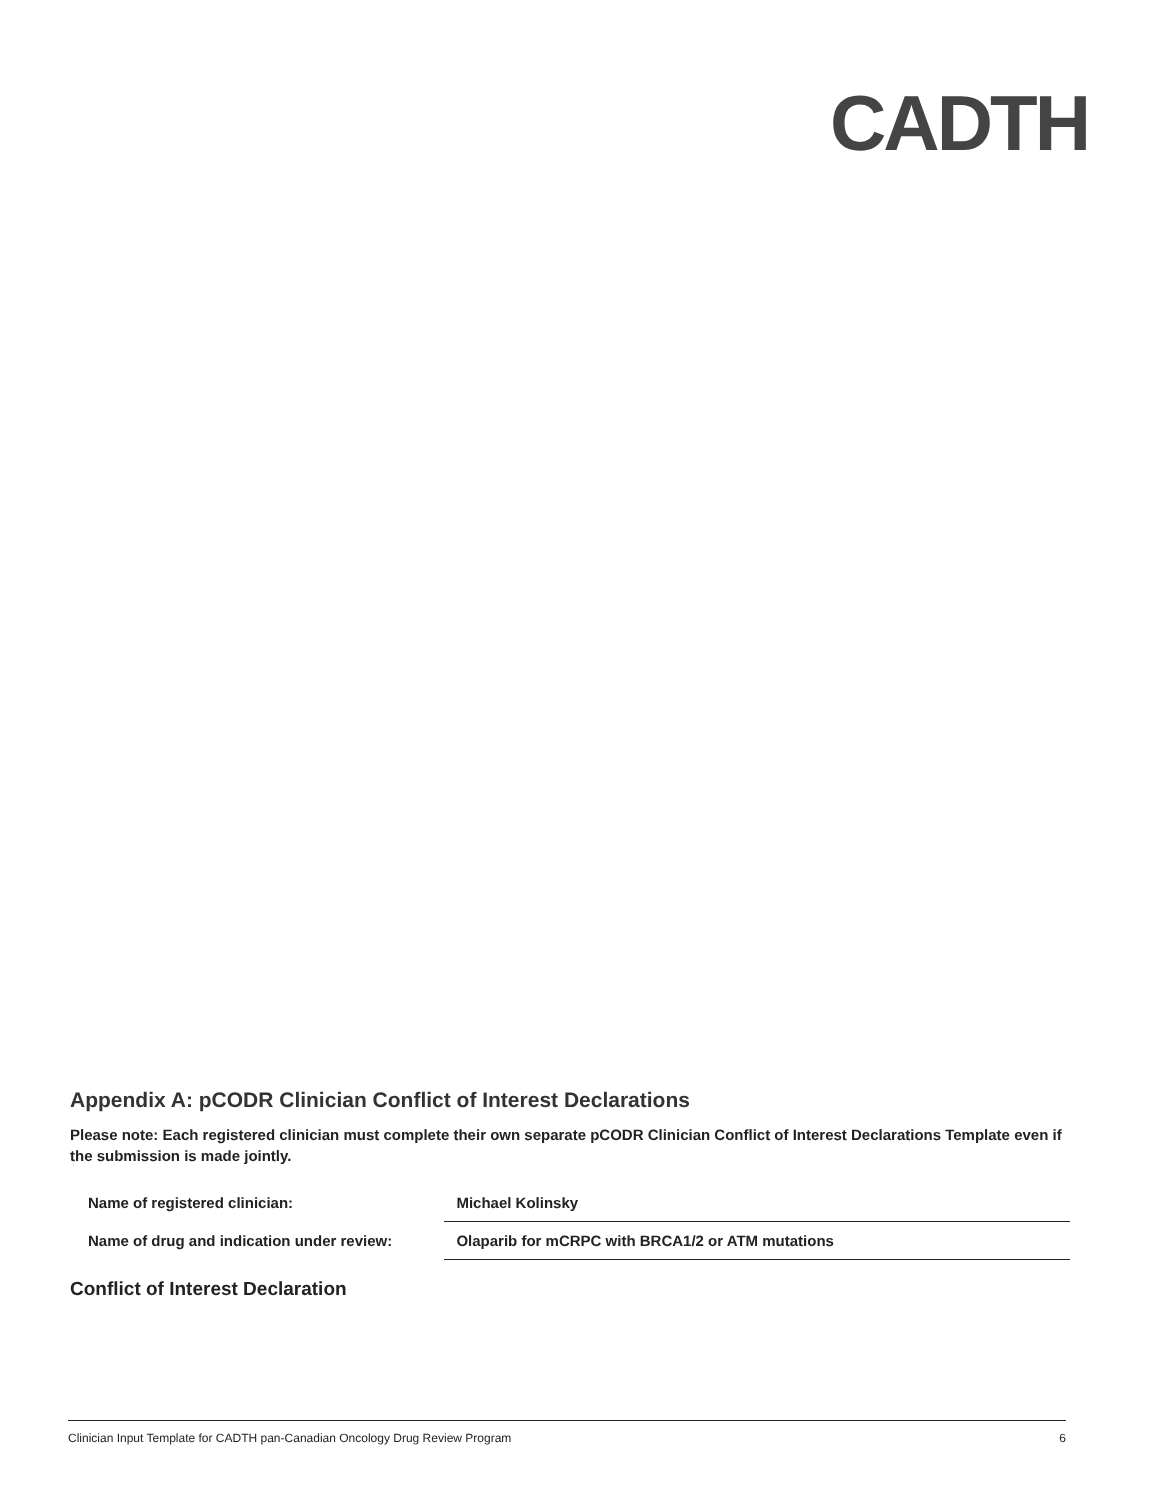CADTH
Appendix A: pCODR Clinician Conflict of Interest Declarations
Please note: Each registered clinician must complete their own separate pCODR Clinician Conflict of Interest Declarations Template even if the submission is made jointly.
| Name of registered clinician: | Michael Kolinsky |
| Name of drug and indication under review: | Olaparib for mCRPC with BRCA1/2 or ATM mutations |
Conflict of Interest Declaration
Clinician Input Template for CADTH pan-Canadian Oncology Drug Review Program 6